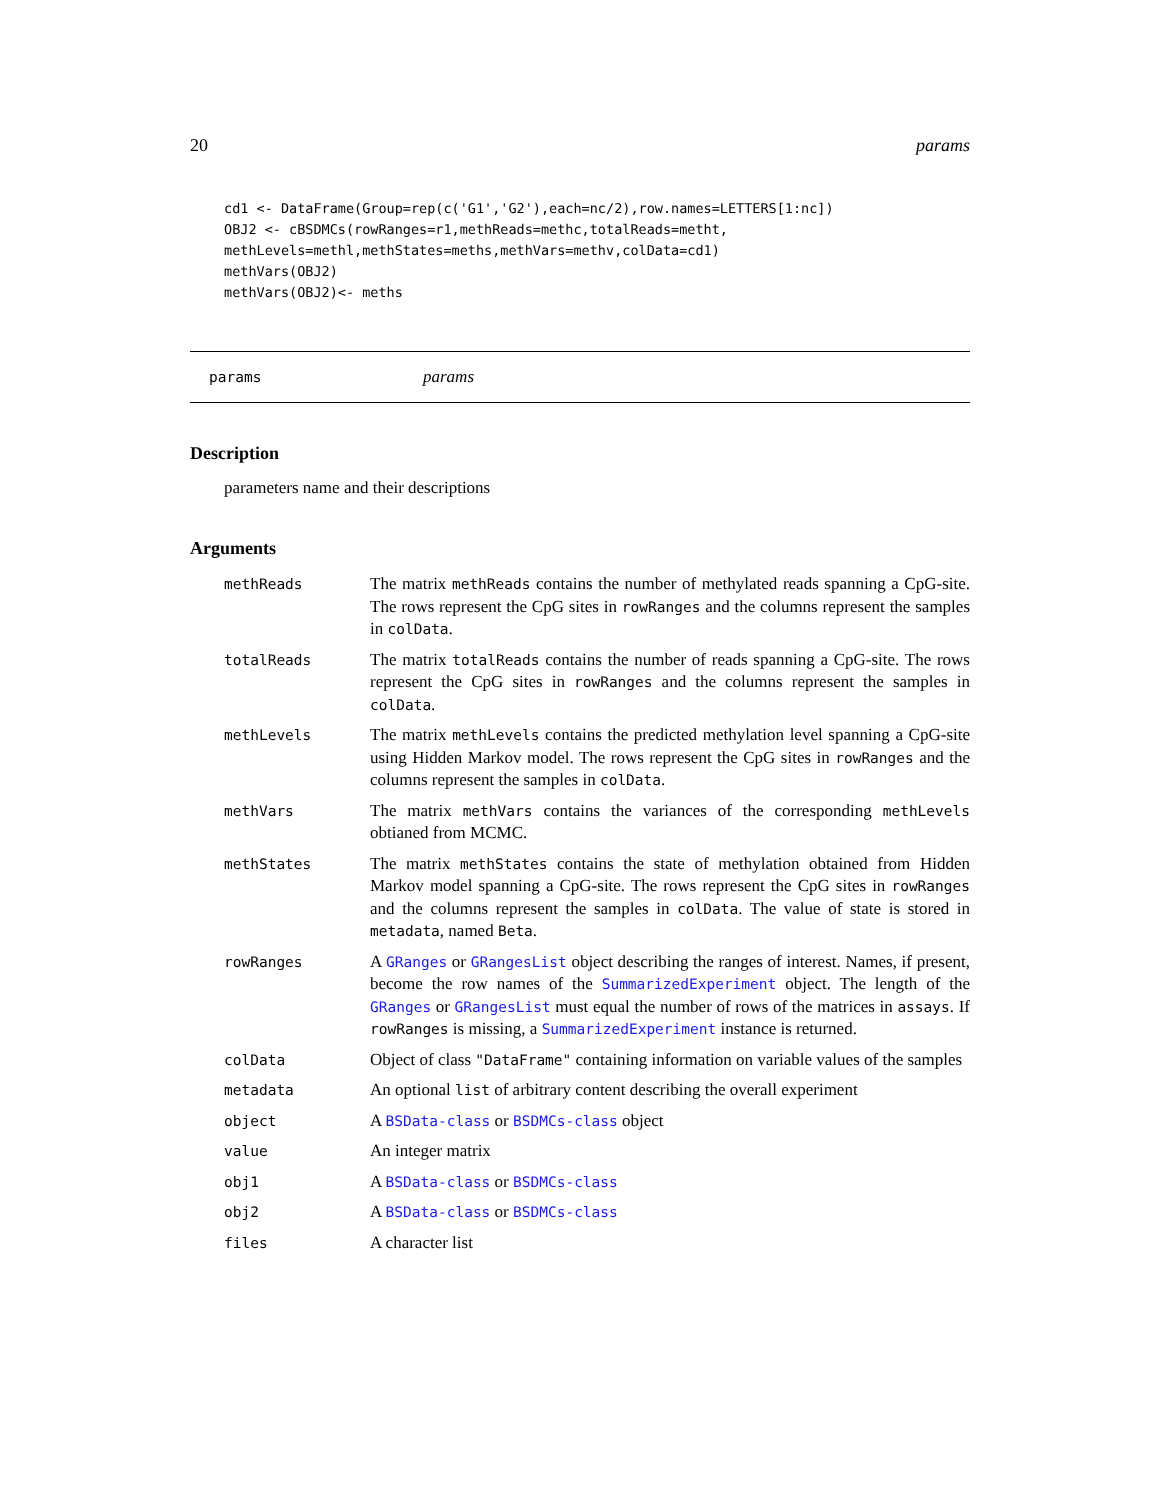20 params
cd1 <- DataFrame(Group=rep(c('G1','G2'),each=nc/2),row.names=LETTERS[1:nc])
OBJ2 <- cBSDMCs(rowRanges=r1,methReads=methc,totalReads=metht,
methLevels=methl,methStates=meths,methVars=methv,colData=cd1)
methVars(OBJ2)
methVars(OBJ2)<- meths
params params
Description
parameters name and their descriptions
Arguments
methReads
The matrix methReads contains the number of methylated reads spanning a CpG-site. The rows represent the CpG sites in rowRanges and the columns represent the samples in colData.
totalReads
The matrix totalReads contains the number of reads spanning a CpG-site. The rows represent the CpG sites in rowRanges and the columns represent the samples in colData.
methLevels
The matrix methLevels contains the predicted methylation level spanning a CpG-site using Hidden Markov model. The rows represent the CpG sites in rowRanges and the columns represent the samples in colData.
methVars
The matrix methVars contains the variances of the corresponding methLevels obtianed from MCMC.
methStates
The matrix methStates contains the state of methylation obtained from Hidden Markov model spanning a CpG-site. The rows represent the CpG sites in rowRanges and the columns represent the samples in colData. The value of state is stored in metadata, named Beta.
rowRanges
A GRanges or GRangesList object describing the ranges of interest. Names, if present, become the row names of the SummarizedExperiment object. The length of the GRanges or GRangesList must equal the number of rows of the matrices in assays. If rowRanges is missing, a SummarizedExperiment instance is returned.
colData
Object of class "DataFrame" containing information on variable values of the samples
metadata
An optional list of arbitrary content describing the overall experiment
object
A BSData-class or BSDMCs-class object
value
An integer matrix
obj1
A BSData-class or BSDMCs-class
obj2
A BSData-class or BSDMCs-class
files
A character list